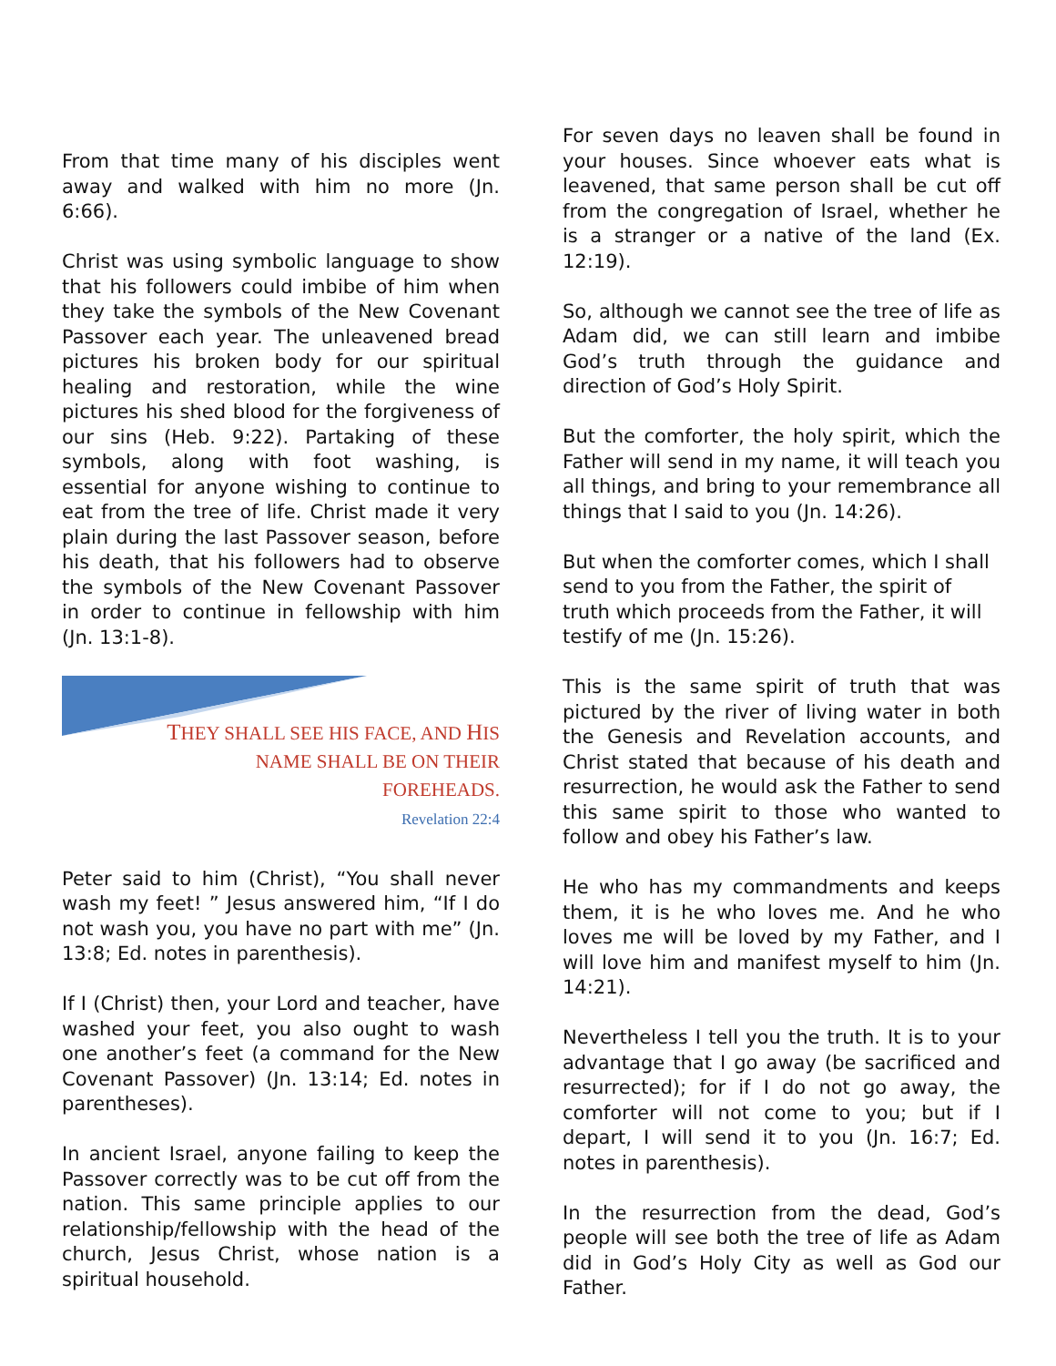From that time many of his disciples went away and walked with him no more (Jn. 6:66).
Christ was using symbolic language to show that his followers could imbibe of him when they take the symbols of the New Covenant Passover each year. The unleavened bread pictures his broken body for our spiritual healing and restoration, while the wine pictures his shed blood for the forgiveness of our sins (Heb. 9:22). Partaking of these symbols, along with foot washing, is essential for anyone wishing to continue to eat from the tree of life. Christ made it very plain during the last Passover season, before his death, that his followers had to observe the symbols of the New Covenant Passover in order to continue in fellowship with him (Jn. 13:1-8).
THEY SHALL SEE HIS FACE, AND HIS
NAME SHALL BE ON THEIR
FOREHEADS.
Revelation 22:4
Peter said to him (Christ), “You shall never wash my feet! ” Jesus answered him, “If I do not wash you, you have no part with me” (Jn. 13:8; Ed. notes in parenthesis).
If I (Christ) then, your Lord and teacher, have washed your feet, you also ought to wash one another’s feet (a command for the New Covenant Passover) (Jn. 13:14; Ed. notes in parentheses).
In ancient Israel, anyone failing to keep the Passover correctly was to be cut off from the nation. This same principle applies to our relationship/fellowship with the head of the church, Jesus Christ, whose nation is a spiritual household.
For seven days no leaven shall be found in your houses. Since whoever eats what is leavened, that same person shall be cut off from the congregation of Israel, whether he is a stranger or a native of the land (Ex. 12:19).
So, although we cannot see the tree of life as Adam did, we can still learn and imbibe God’s truth through the guidance and direction of God’s Holy Spirit.
But the comforter, the holy spirit, which the Father will send in my name, it will teach you all things, and bring to your remembrance all things that I said to you (Jn. 14:26).
But when the comforter comes, which I shall send to you from the Father, the spirit of truth which proceeds from the Father, it will testify of me (Jn. 15:26).
This is the same spirit of truth that was pictured by the river of living water in both the Genesis and Revelation accounts, and Christ stated that because of his death and resurrection, he would ask the Father to send this same spirit to those who wanted to follow and obey his Father’s law.
He who has my commandments and keeps them, it is he who loves me. And he who loves me will be loved by my Father, and I will love him and manifest myself to him (Jn. 14:21).
Nevertheless I tell you the truth. It is to your advantage that I go away (be sacrificed and resurrected); for if I do not go away, the comforter will not come to you; but if I depart, I will send it to you (Jn. 16:7; Ed. notes in parenthesis).
In the resurrection from the dead, God’s people will see both the tree of life as Adam did in God’s Holy City as well as God our Father.